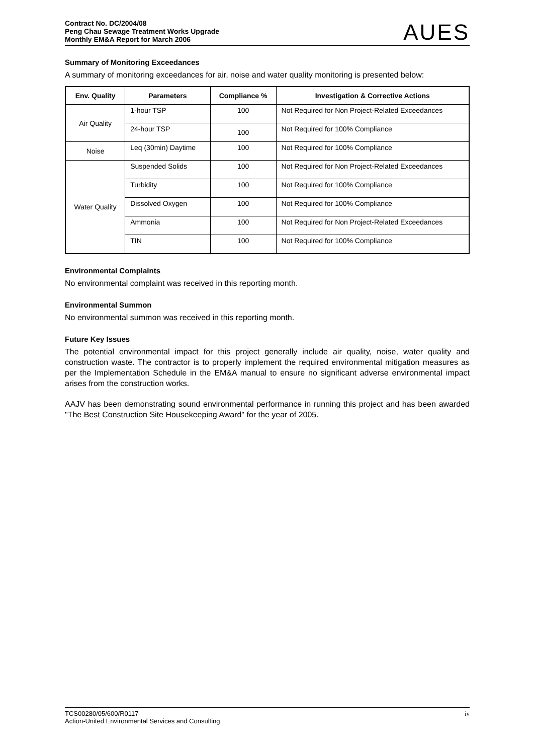Contract No. DC/2004/08
Peng Chau Sewage Treatment Works Upgrade
Monthly EM&A Report for March 2006
AUES
Summary of Monitoring Exceedances
A summary of monitoring exceedances for air, noise and water quality monitoring is presented below:
| Env. Quality | Parameters | Compliance % | Investigation & Corrective Actions |
| --- | --- | --- | --- |
| Air Quality | 1-hour TSP | 100 | Not Required for Non Project-Related Exceedances |
| | 24-hour TSP | 100 | Not Required for 100% Compliance |
| Noise | Leq (30min) Daytime | 100 | Not Required for 100% Compliance |
| Water Quality | Suspended Solids | 100 | Not Required for Non Project-Related Exceedances |
| | Turbidity | 100 | Not Required for 100% Compliance |
| | Dissolved Oxygen | 100 | Not Required for 100% Compliance |
| | Ammonia | 100 | Not Required for Non Project-Related Exceedances |
| | TIN | 100 | Not Required for 100% Compliance |
Environmental Complaints
No environmental complaint was received in this reporting month.
Environmental Summon
No environmental summon was received in this reporting month.
Future Key Issues
The potential environmental impact for this project generally include air quality, noise, water quality and construction waste. The contractor is to properly implement the required environmental mitigation measures as per the Implementation Schedule in the EM&A manual to ensure no significant adverse environmental impact arises from the construction works.
AAJV has been demonstrating sound environmental performance in running this project and has been awarded "The Best Construction Site Housekeeping Award" for the year of 2005.
TCS00280/05/600/R0117
Action-United Environmental Services and Consulting
iv